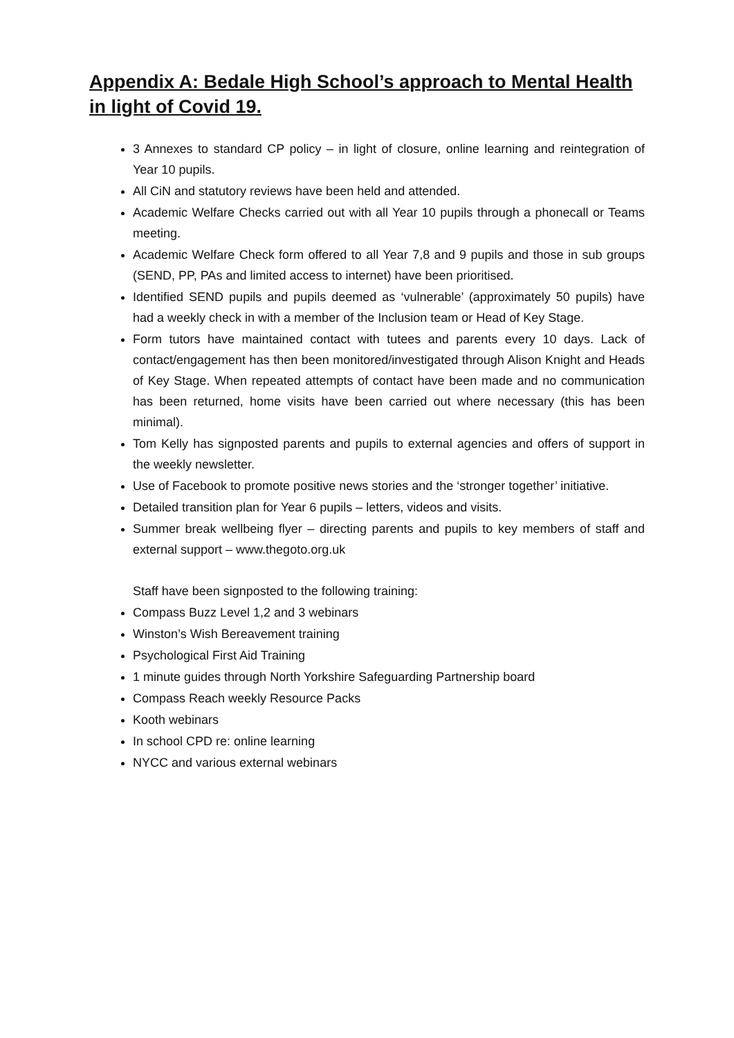Appendix A: Bedale High School’s approach to Mental Health in light of Covid 19.
3 Annexes to standard CP policy – in light of closure, online learning and reintegration of Year 10 pupils.
All CiN and statutory reviews have been held and attended.
Academic Welfare Checks carried out with all Year 10 pupils through a phonecall or Teams meeting.
Academic Welfare Check form offered to all Year 7,8 and 9 pupils and those in sub groups (SEND, PP, PAs and limited access to internet) have been prioritised.
Identified SEND pupils and pupils deemed as ‘vulnerable’ (approximately 50 pupils) have had a weekly check in with a member of the Inclusion team or Head of Key Stage.
Form tutors have maintained contact with tutees and parents every 10 days. Lack of contact/engagement has then been monitored/investigated through Alison Knight and Heads of Key Stage. When repeated attempts of contact have been made and no communication has been returned, home visits have been carried out where necessary (this has been minimal).
Tom Kelly has signposted parents and pupils to external agencies and offers of support in the weekly newsletter.
Use of Facebook to promote positive news stories and the ‘stronger together’ initiative.
Detailed transition plan for Year 6 pupils – letters, videos and visits.
Summer break wellbeing flyer – directing parents and pupils to key members of staff and external support – www.thegoto.org.uk
Staff have been signposted to the following training:
Compass Buzz Level 1,2 and 3 webinars
Winston’s Wish Bereavement training
Psychological First Aid Training
1 minute guides through North Yorkshire Safeguarding Partnership board
Compass Reach weekly Resource Packs
Kooth webinars
In school CPD re: online learning
NYCC and various external webinars